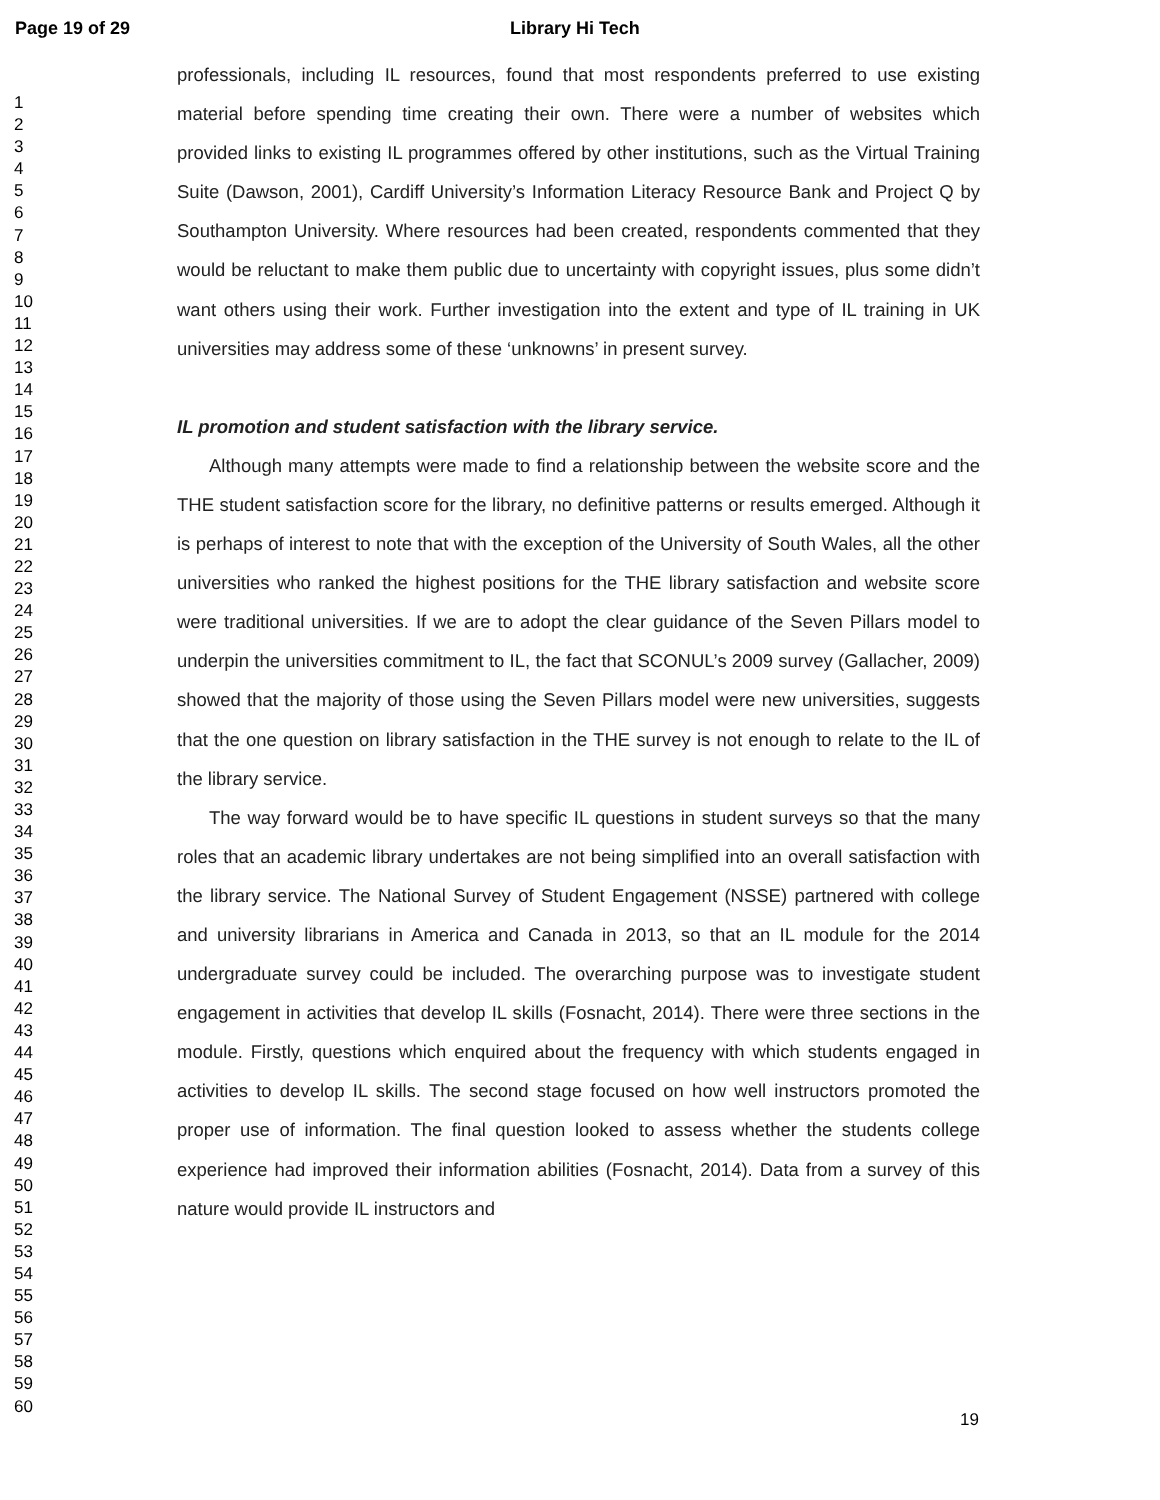Page 19 of 29 Library Hi Tech
1
2
3
4
5
6
7
8
9
10
11
12
13
14
15
16
17
18
19
20
21
22
23
24
25
26
27
28
29
30
31
32
33
34
35
36
37
38
39
40
41
42
43
44
45
46
47
48
49
50
51
52
53
54
55
56
57
58
59
60
professionals, including IL resources, found that most respondents preferred to use existing material before spending time creating their own. There were a number of websites which provided links to existing IL programmes offered by other institutions, such as the Virtual Training Suite (Dawson, 2001), Cardiff University’s Information Literacy Resource Bank and Project Q by Southampton University. Where resources had been created, respondents commented that they would be reluctant to make them public due to uncertainty with copyright issues, plus some didn’t want others using their work. Further investigation into the extent and type of IL training in UK universities may address some of these ‘unknowns’ in present survey.
IL promotion and student satisfaction with the library service.
Although many attempts were made to find a relationship between the website score and the THE student satisfaction score for the library, no definitive patterns or results emerged. Although it is perhaps of interest to note that with the exception of the University of South Wales, all the other universities who ranked the highest positions for the THE library satisfaction and website score were traditional universities. If we are to adopt the clear guidance of the Seven Pillars model to underpin the universities commitment to IL, the fact that SCONUL’s 2009 survey (Gallacher, 2009) showed that the majority of those using the Seven Pillars model were new universities, suggests that the one question on library satisfaction in the THE survey is not enough to relate to the IL of the library service.
The way forward would be to have specific IL questions in student surveys so that the many roles that an academic library undertakes are not being simplified into an overall satisfaction with the library service. The National Survey of Student Engagement (NSSE) partnered with college and university librarians in America and Canada in 2013, so that an IL module for the 2014 undergraduate survey could be included. The overarching purpose was to investigate student engagement in activities that develop IL skills (Fosnacht, 2014). There were three sections in the module. Firstly, questions which enquired about the frequency with which students engaged in activities to develop IL skills. The second stage focused on how well instructors promoted the proper use of information. The final question looked to assess whether the students college experience had improved their information abilities (Fosnacht, 2014). Data from a survey of this nature would provide IL instructors and
19